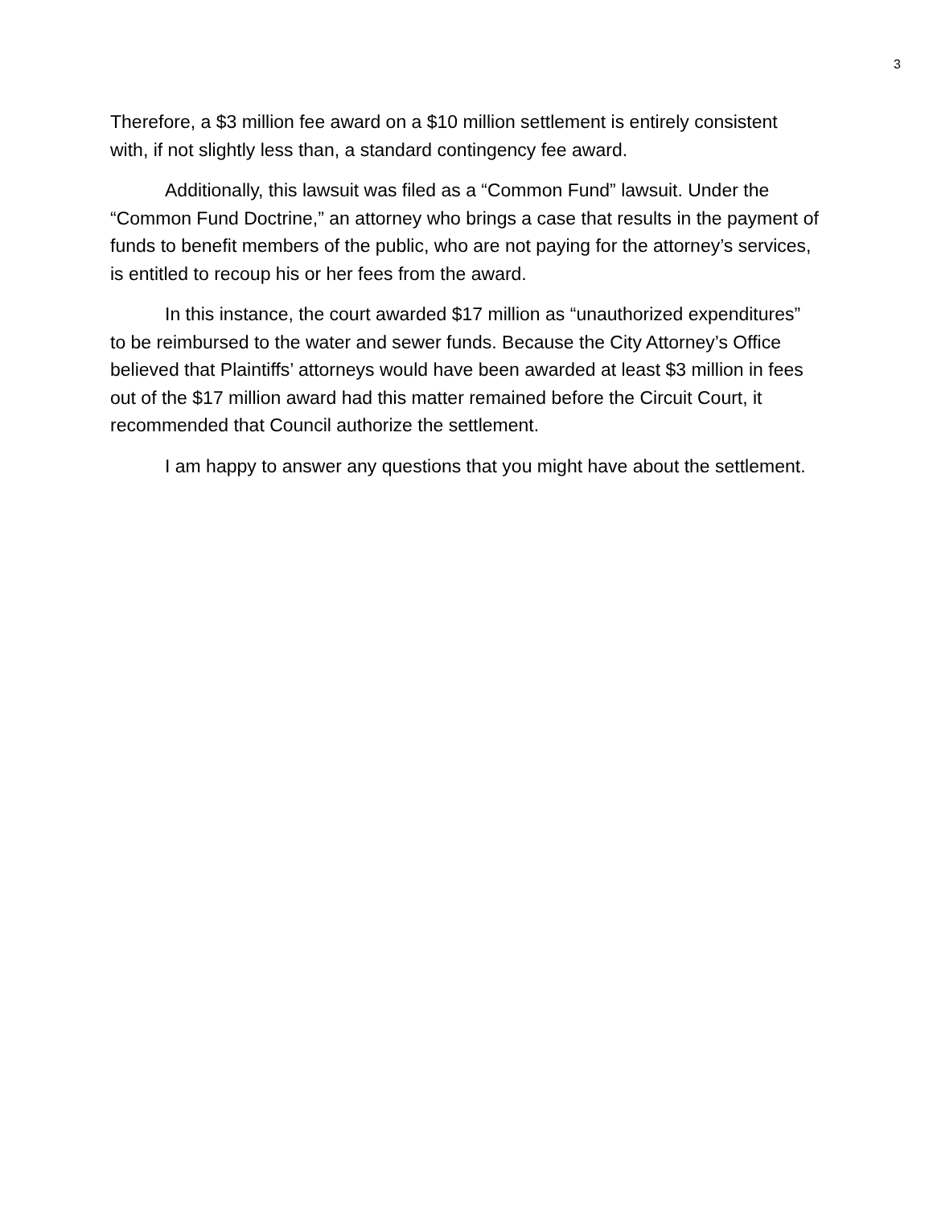3
Therefore, a $3 million fee award on a $10 million settlement is entirely consistent with, if not slightly less than, a standard contingency fee award.
Additionally, this lawsuit was filed as a “Common Fund” lawsuit. Under the “Common Fund Doctrine,” an attorney who brings a case that results in the payment of funds to benefit members of the public, who are not paying for the attorney’s services, is entitled to recoup his or her fees from the award.
In this instance, the court awarded $17 million as “unauthorized expenditures” to be reimbursed to the water and sewer funds. Because the City Attorney’s Office believed that Plaintiffs’ attorneys would have been awarded at least $3 million in fees out of the $17 million award had this matter remained before the Circuit Court, it recommended that Council authorize the settlement.
I am happy to answer any questions that you might have about the settlement.